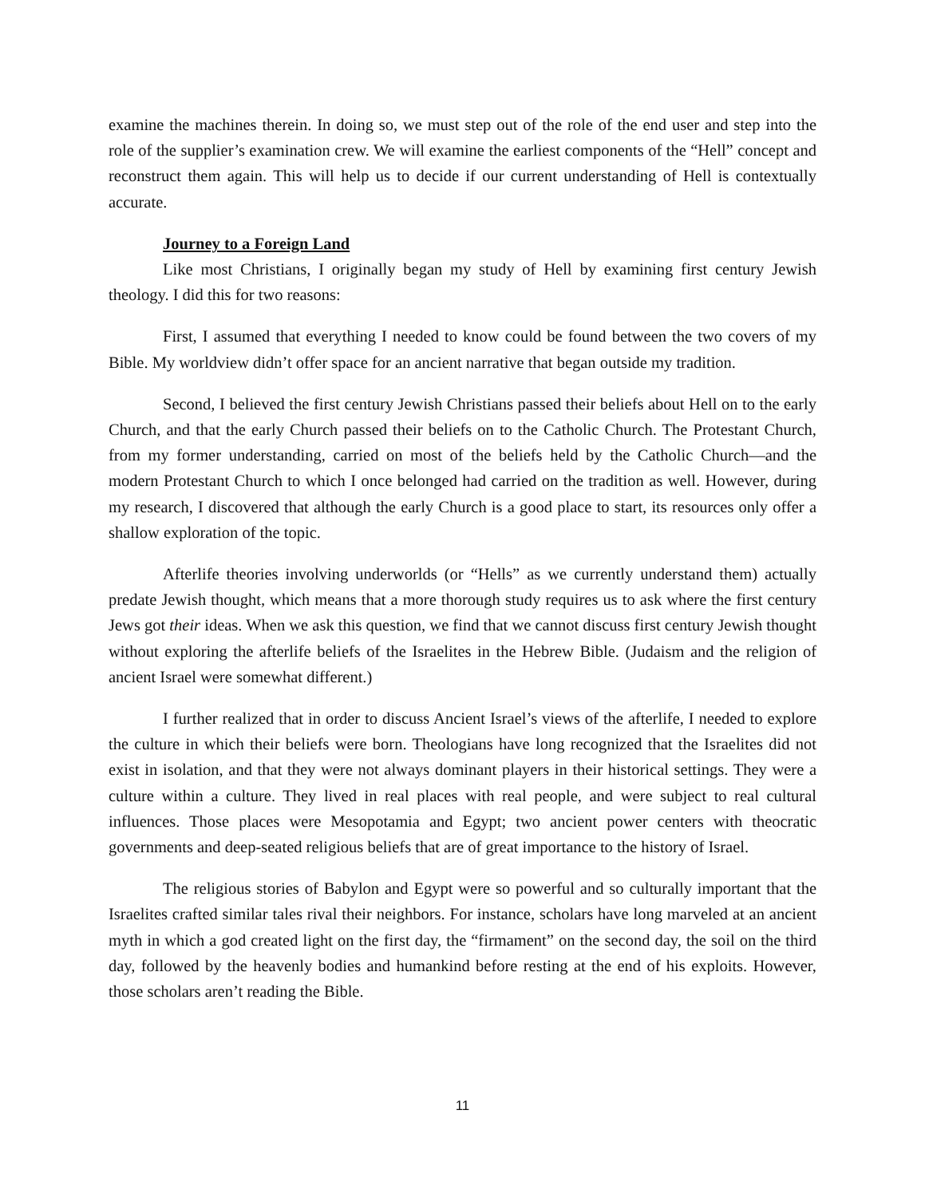examine the machines therein. In doing so, we must step out of the role of the end user and step into the role of the supplier’s examination crew. We will examine the earliest components of the “Hell” concept and reconstruct them again. This will help us to decide if our current understanding of Hell is contextually accurate.
Journey to a Foreign Land
Like most Christians, I originally began my study of Hell by examining first century Jewish theology. I did this for two reasons:
First, I assumed that everything I needed to know could be found between the two covers of my Bible. My worldview didn’t offer space for an ancient narrative that began outside my tradition.
Second, I believed the first century Jewish Christians passed their beliefs about Hell on to the early Church, and that the early Church passed their beliefs on to the Catholic Church. The Protestant Church, from my former understanding, carried on most of the beliefs held by the Catholic Church—and the modern Protestant Church to which I once belonged had carried on the tradition as well. However, during my research, I discovered that although the early Church is a good place to start, its resources only offer a shallow exploration of the topic.
Afterlife theories involving underworlds (or “Hells” as we currently understand them) actually predate Jewish thought, which means that a more thorough study requires us to ask where the first century Jews got their ideas. When we ask this question, we find that we cannot discuss first century Jewish thought without exploring the afterlife beliefs of the Israelites in the Hebrew Bible. (Judaism and the religion of ancient Israel were somewhat different.)
I further realized that in order to discuss Ancient Israel’s views of the afterlife, I needed to explore the culture in which their beliefs were born. Theologians have long recognized that the Israelites did not exist in isolation, and that they were not always dominant players in their historical settings. They were a culture within a culture. They lived in real places with real people, and were subject to real cultural influences. Those places were Mesopotamia and Egypt; two ancient power centers with theocratic governments and deep-seated religious beliefs that are of great importance to the history of Israel.
The religious stories of Babylon and Egypt were so powerful and so culturally important that the Israelites crafted similar tales rival their neighbors. For instance, scholars have long marveled at an ancient myth in which a god created light on the first day, the “firmament” on the second day, the soil on the third day, followed by the heavenly bodies and humankind before resting at the end of his exploits. However, those scholars aren’t reading the Bible.
11